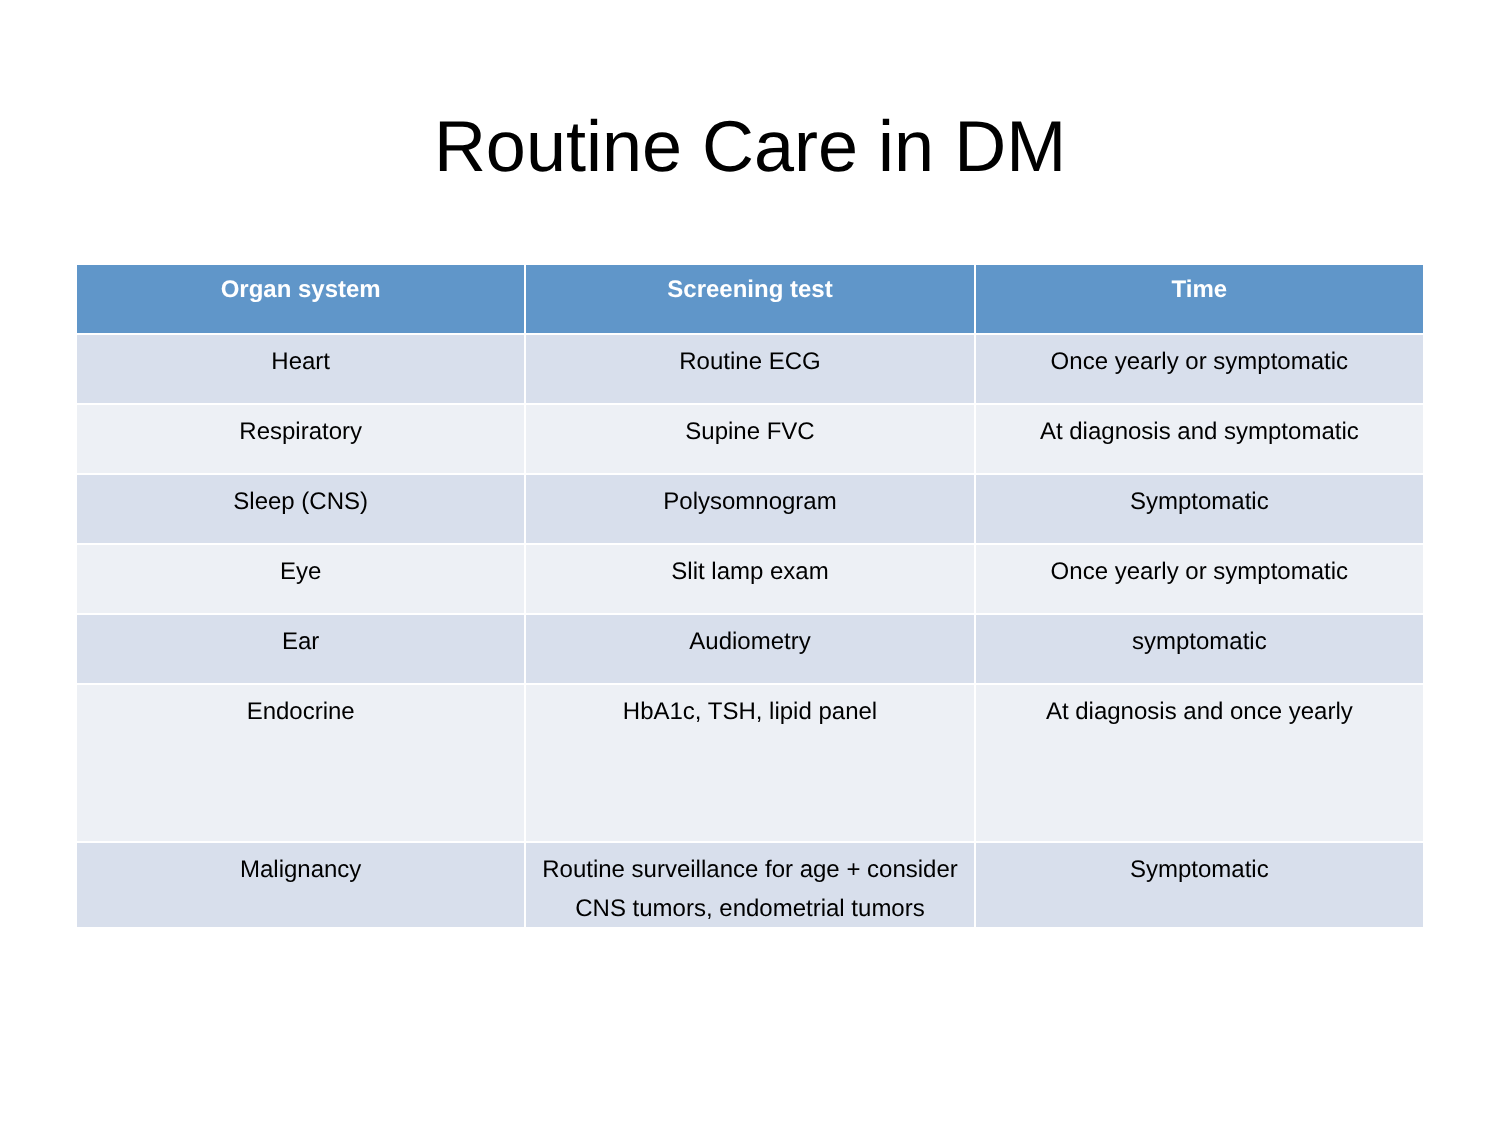Routine Care in DM
| Organ system | Screening test | Time |
| --- | --- | --- |
| Heart | Routine ECG | Once yearly or symptomatic |
| Respiratory | Supine FVC | At diagnosis and symptomatic |
| Sleep (CNS) | Polysomnogram | Symptomatic |
| Eye | Slit lamp exam | Once yearly or symptomatic |
| Ear | Audiometry | symptomatic |
| Endocrine | HbA1c, TSH, lipid panel | At diagnosis and once yearly |
| Malignancy | Routine surveillance for age + consider CNS tumors, endometrial tumors | Symptomatic |